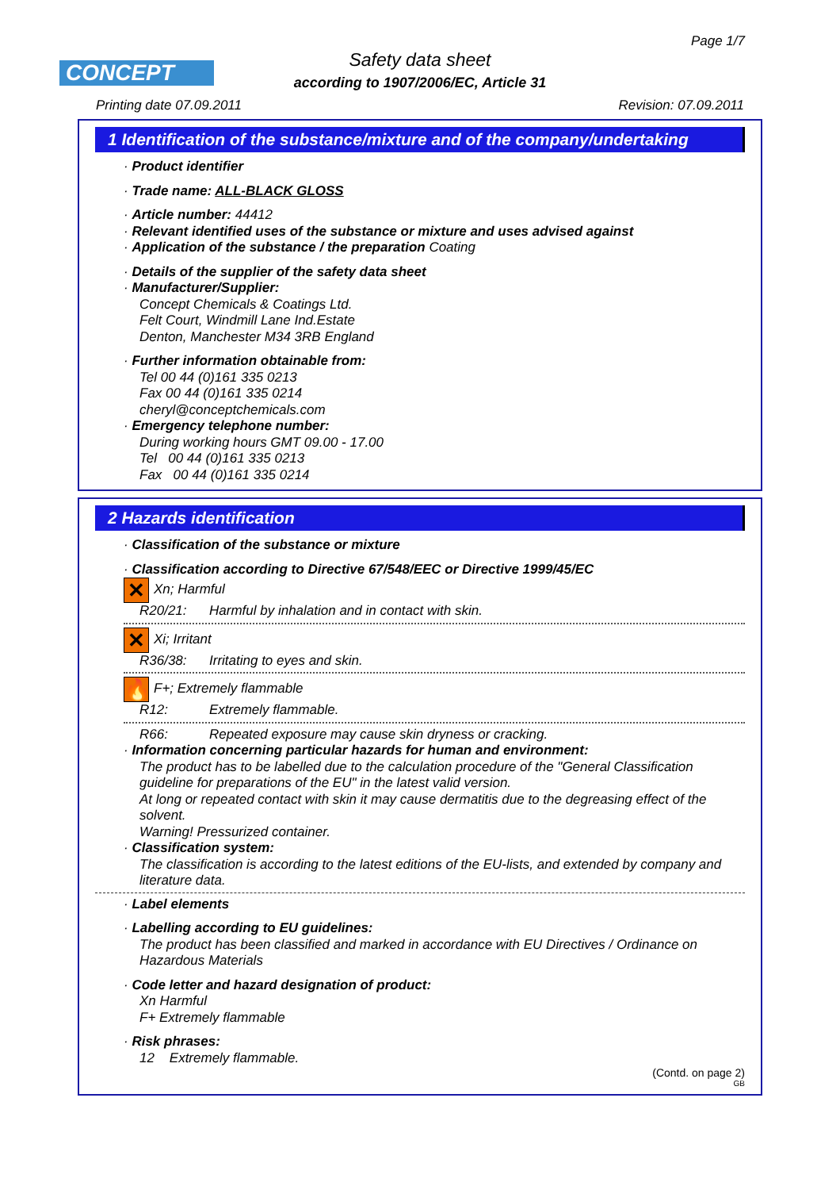Page 1/7
CONCEPT
Safety data sheet
according to 1907/2006/EC, Article 31
Printing date 07.09.2011 Revision: 07.09.2011
1 Identification of the substance/mixture and of the company/undertaking
· Product identifier
· Trade name: ALL-BLACK GLOSS
· Article number: 44412
· Relevant identified uses of the substance or mixture and uses advised against
· Application of the substance / the preparation Coating
· Details of the supplier of the safety data sheet
· Manufacturer/Supplier:
Concept Chemicals & Coatings Ltd.
Felt Court, Windmill Lane Ind.Estate
Denton, Manchester M34 3RB England
· Further information obtainable from:
Tel 00 44 (0)161 335 0213
Fax 00 44 (0)161 335 0214
cheryl@conceptchemicals.com
· Emergency telephone number:
During working hours GMT 09.00 - 17.00
Tel 00 44 (0)161 335 0213
Fax 00 44 (0)161 335 0214
2 Hazards identification
· Classification of the substance or mixture
· Classification according to Directive 67/548/EEC or Directive 1999/45/EC
✕ Xn; Harmful
R20/21: Harmful by inhalation and in contact with skin.
✕ Xi; Irritant
R36/38: Irritating to eyes and skin.
🔥 F+; Extremely flammable
R12: Extremely flammable.
R66: Repeated exposure may cause skin dryness or cracking.
· Information concerning particular hazards for human and environment:
The product has to be labelled due to the calculation procedure of the "General Classification guideline for preparations of the EU" in the latest valid version.
At long or repeated contact with skin it may cause dermatitis due to the degreasing effect of the solvent.
Warning! Pressurized container.
· Classification system:
The classification is according to the latest editions of the EU-lists, and extended by company and literature data.
· Label elements
· Labelling according to EU guidelines:
The product has been classified and marked in accordance with EU Directives / Ordinance on Hazardous Materials
· Code letter and hazard designation of product:
Xn Harmful
F+ Extremely flammable
· Risk phrases:
12 Extremely flammable.
(Contd. on page 2)
GB